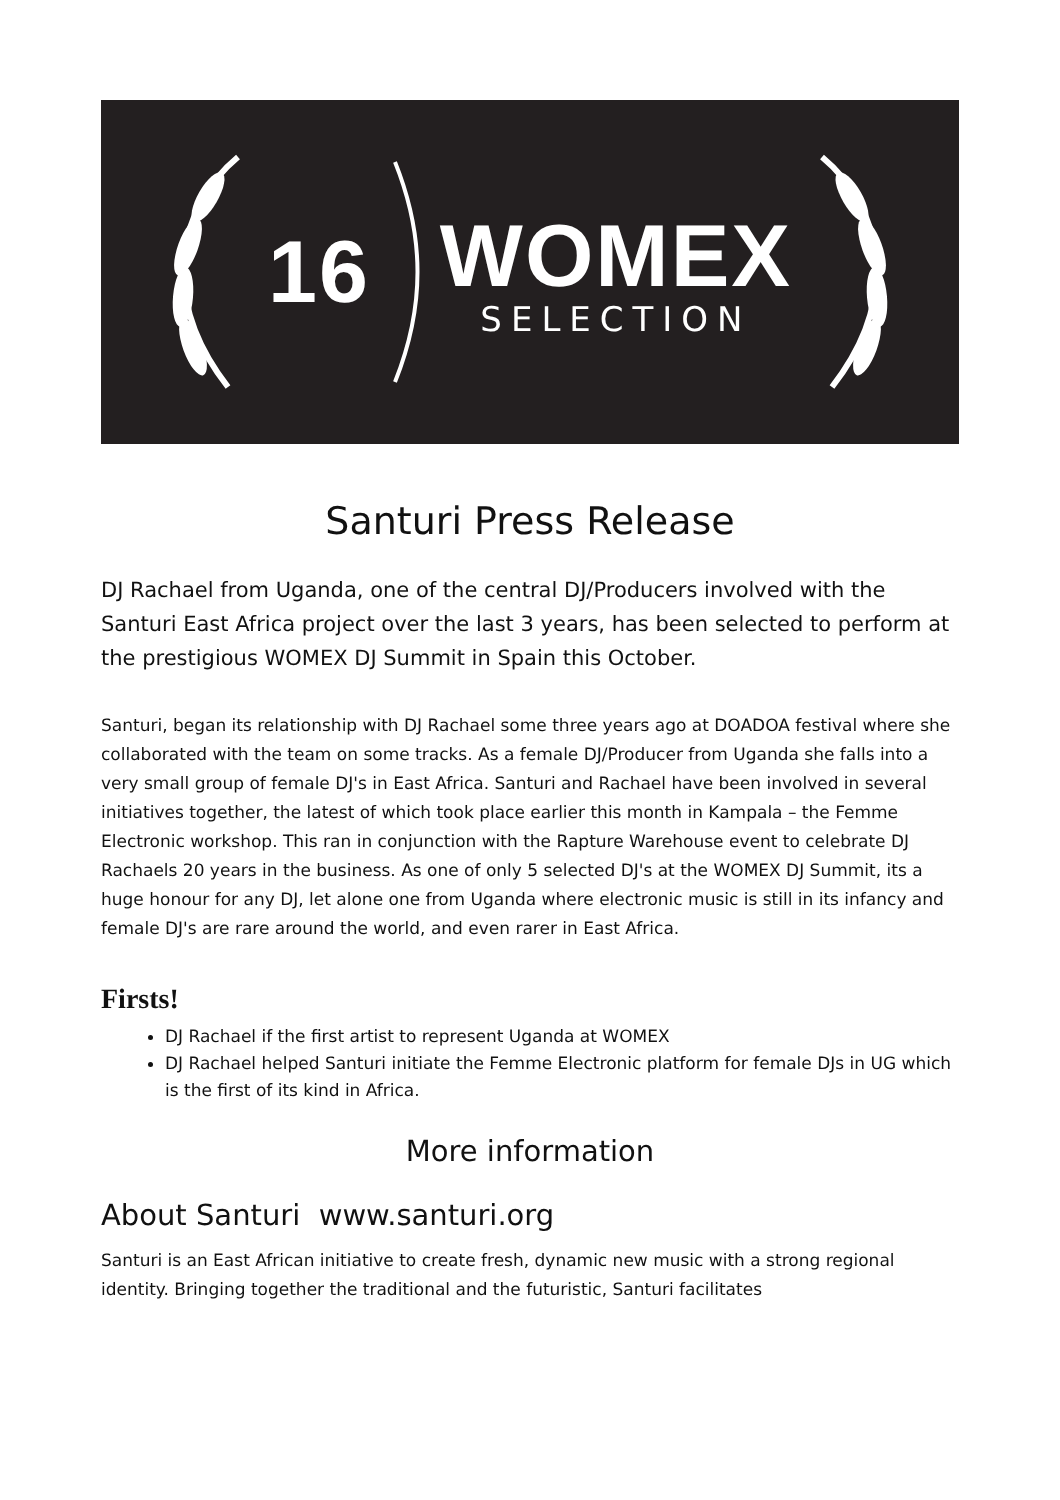16
WOMEX
SELECTION
Santuri Press Release
DJ Rachael from Uganda, one of the central DJ/Producers involved with the Santuri East Africa project over the last 3 years, has been selected to perform at the prestigious WOMEX DJ Summit in Spain this October.
Santuri, began its relationship with DJ Rachael some three years ago at DOADOA festival where she collaborated with the team on some tracks. As a female DJ/Producer from Uganda she falls into a very small group of female DJ's in East Africa. Santuri and Rachael have been involved in several initiatives together, the latest of which took place earlier this month in Kampala – the Femme Electronic workshop. This ran in conjunction with the Rapture Warehouse event to celebrate DJ Rachaels 20 years in the business. As one of only 5 selected DJ's at the WOMEX DJ Summit, its a huge honour for any DJ, let alone one from Uganda where electronic music is still in its infancy and female DJ's are rare around the world, and even rarer in East Africa.
Firsts!
DJ Rachael if the first artist to represent Uganda at WOMEX
DJ Rachael helped Santuri initiate the Femme Electronic platform for female DJs in UG which is the first of its kind in Africa.
More information
About Santuri www.santuri.org
Santuri is an East African initiative to create fresh, dynamic new music with a strong regional identity. Bringing together the traditional and the futuristic, Santuri facilitates